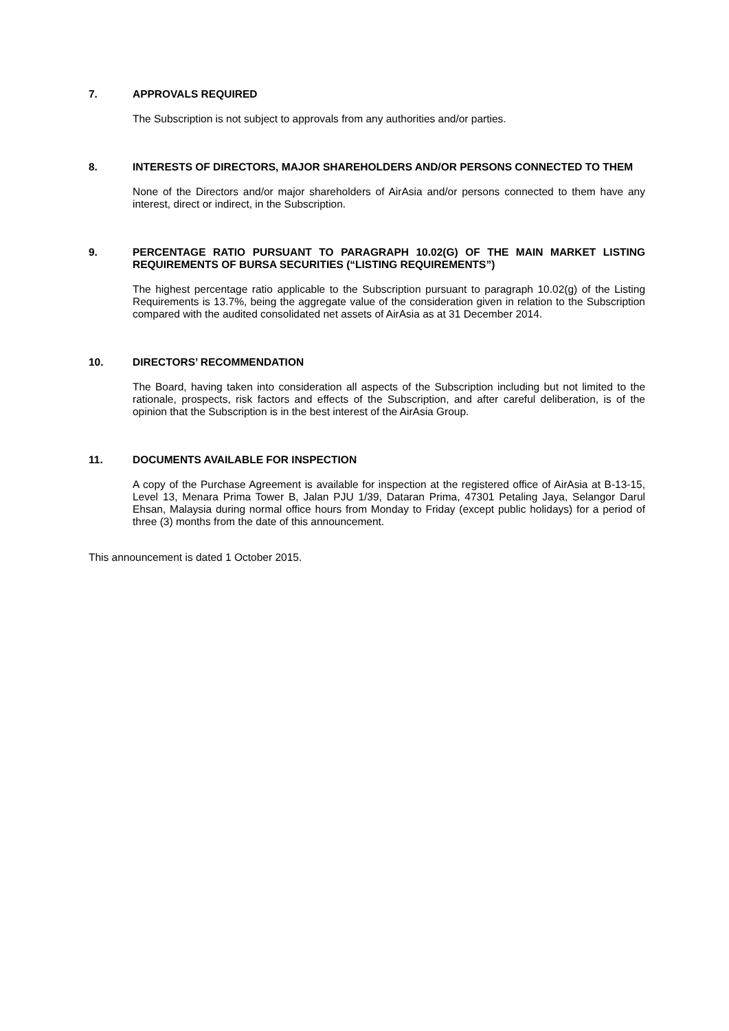7. APPROVALS REQUIRED
The Subscription is not subject to approvals from any authorities and/or parties.
8. INTERESTS OF DIRECTORS, MAJOR SHAREHOLDERS AND/OR PERSONS CONNECTED TO THEM
None of the Directors and/or major shareholders of AirAsia and/or persons connected to them have any interest, direct or indirect, in the Subscription.
9. PERCENTAGE RATIO PURSUANT TO PARAGRAPH 10.02(G) OF THE MAIN MARKET LISTING REQUIREMENTS OF BURSA SECURITIES (“LISTING REQUIREMENTS”)
The highest percentage ratio applicable to the Subscription pursuant to paragraph 10.02(g) of the Listing Requirements is 13.7%, being the aggregate value of the consideration given in relation to the Subscription compared with the audited consolidated net assets of AirAsia as at 31 December 2014.
10. DIRECTORS’ RECOMMENDATION
The Board, having taken into consideration all aspects of the Subscription including but not limited to the rationale, prospects, risk factors and effects of the Subscription, and after careful deliberation, is of the opinion that the Subscription is in the best interest of the AirAsia Group.
11. DOCUMENTS AVAILABLE FOR INSPECTION
A copy of the Purchase Agreement is available for inspection at the registered office of AirAsia at B-13-15, Level 13, Menara Prima Tower B, Jalan PJU 1/39, Dataran Prima, 47301 Petaling Jaya, Selangor Darul Ehsan, Malaysia during normal office hours from Monday to Friday (except public holidays) for a period of three (3) months from the date of this announcement.
This announcement is dated 1 October 2015.